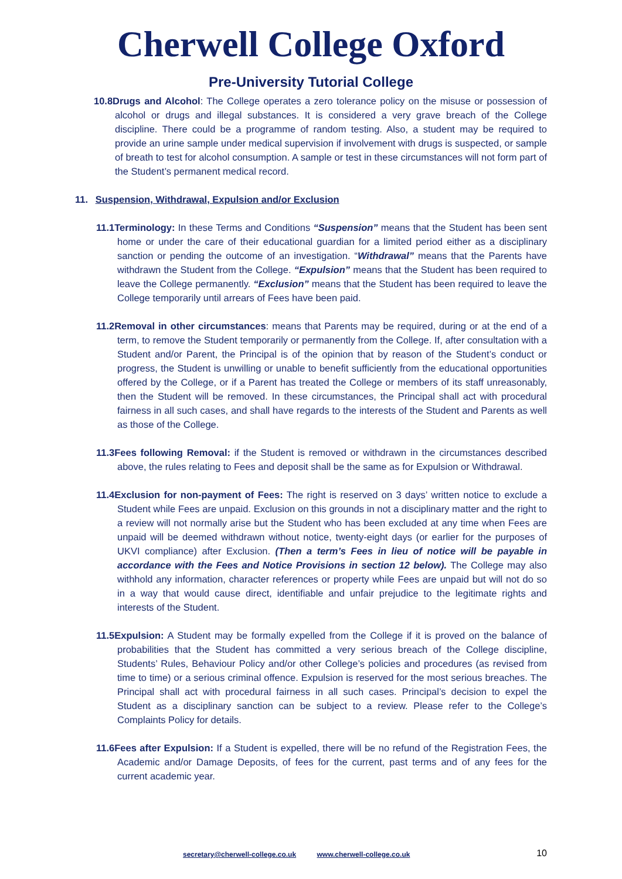Cherwell College Oxford
Pre-University Tutorial College
10.8Drugs and Alcohol: The College operates a zero tolerance policy on the misuse or possession of alcohol or drugs and illegal substances. It is considered a very grave breach of the College discipline. There could be a programme of random testing. Also, a student may be required to provide an urine sample under medical supervision if involvement with drugs is suspected, or sample of breath to test for alcohol consumption. A sample or test in these circumstances will not form part of the Student’s permanent medical record.
11. Suspension, Withdrawal, Expulsion and/or Exclusion
11.1Terminology: In these Terms and Conditions “Suspension” means that the Student has been sent home or under the care of their educational guardian for a limited period either as a disciplinary sanction or pending the outcome of an investigation. “Withdrawal” means that the Parents have withdrawn the Student from the College. “Expulsion” means that the Student has been required to leave the College permanently. “Exclusion” means that the Student has been required to leave the College temporarily until arrears of Fees have been paid.
11.2Removal in other circumstances: means that Parents may be required, during or at the end of a term, to remove the Student temporarily or permanently from the College. If, after consultation with a Student and/or Parent, the Principal is of the opinion that by reason of the Student’s conduct or progress, the Student is unwilling or unable to benefit sufficiently from the educational opportunities offered by the College, or if a Parent has treated the College or members of its staff unreasonably, then the Student will be removed. In these circumstances, the Principal shall act with procedural fairness in all such cases, and shall have regards to the interests of the Student and Parents as well as those of the College.
11.3Fees following Removal: if the Student is removed or withdrawn in the circumstances described above, the rules relating to Fees and deposit shall be the same as for Expulsion or Withdrawal.
11.4Exclusion for non-payment of Fees: The right is reserved on 3 days’ written notice to exclude a Student while Fees are unpaid. Exclusion on this grounds in not a disciplinary matter and the right to a review will not normally arise but the Student who has been excluded at any time when Fees are unpaid will be deemed withdrawn without notice, twenty-eight days (or earlier for the purposes of UKVI compliance) after Exclusion. (Then a term’s Fees in lieu of notice will be payable in accordance with the Fees and Notice Provisions in section 12 below). The College may also withhold any information, character references or property while Fees are unpaid but will not do so in a way that would cause direct, identifiable and unfair prejudice to the legitimate rights and interests of the Student.
11.5Expulsion: A Student may be formally expelled from the College if it is proved on the balance of probabilities that the Student has committed a very serious breach of the College discipline, Students’ Rules, Behaviour Policy and/or other College’s policies and procedures (as revised from time to time) or a serious criminal offence. Expulsion is reserved for the most serious breaches. The Principal shall act with procedural fairness in all such cases. Principal’s decision to expel the Student as a disciplinary sanction can be subject to a review. Please refer to the College’s Complaints Policy for details.
11.6Fees after Expulsion: If a Student is expelled, there will be no refund of the Registration Fees, the Academic and/or Damage Deposits, of fees for the current, past terms and of any fees for the current academic year.
secretary@cherwell-college.co.uk www.cherwell-college.co.uk 10